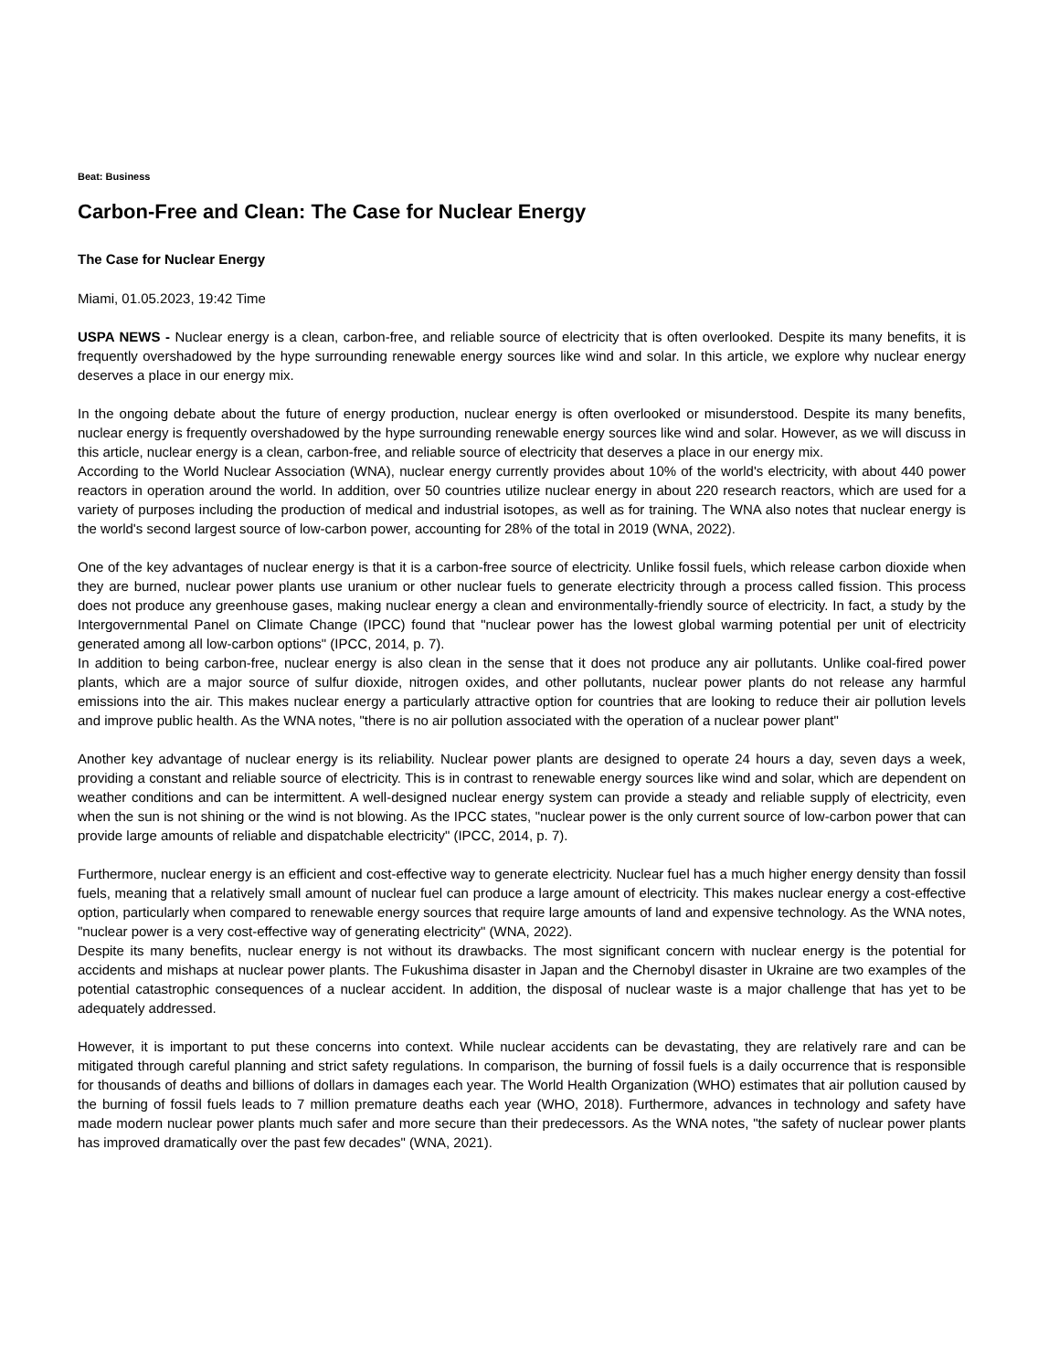Beat: Business
Carbon-Free and Clean: The Case for Nuclear Energy
The Case for Nuclear Energy
Miami, 01.05.2023, 19:42 Time
USPA NEWS - Nuclear energy is a clean, carbon-free, and reliable source of electricity that is often overlooked. Despite its many benefits, it is frequently overshadowed by the hype surrounding renewable energy sources like wind and solar. In this article, we explore why nuclear energy deserves a place in our energy mix.
In the ongoing debate about the future of energy production, nuclear energy is often overlooked or misunderstood. Despite its many benefits, nuclear energy is frequently overshadowed by the hype surrounding renewable energy sources like wind and solar. However, as we will discuss in this article, nuclear energy is a clean, carbon-free, and reliable source of electricity that deserves a place in our energy mix.
According to the World Nuclear Association (WNA), nuclear energy currently provides about 10% of the world's electricity, with about 440 power reactors in operation around the world. In addition, over 50 countries utilize nuclear energy in about 220 research reactors, which are used for a variety of purposes including the production of medical and industrial isotopes, as well as for training. The WNA also notes that nuclear energy is the world's second largest source of low-carbon power, accounting for 28% of the total in 2019 (WNA, 2022).
One of the key advantages of nuclear energy is that it is a carbon-free source of electricity. Unlike fossil fuels, which release carbon dioxide when they are burned, nuclear power plants use uranium or other nuclear fuels to generate electricity through a process called fission. This process does not produce any greenhouse gases, making nuclear energy a clean and environmentally-friendly source of electricity. In fact, a study by the Intergovernmental Panel on Climate Change (IPCC) found that "nuclear power has the lowest global warming potential per unit of electricity generated among all low-carbon options" (IPCC, 2014, p. 7).
In addition to being carbon-free, nuclear energy is also clean in the sense that it does not produce any air pollutants. Unlike coal-fired power plants, which are a major source of sulfur dioxide, nitrogen oxides, and other pollutants, nuclear power plants do not release any harmful emissions into the air. This makes nuclear energy a particularly attractive option for countries that are looking to reduce their air pollution levels and improve public health. As the WNA notes, "there is no air pollution associated with the operation of a nuclear power plant"
Another key advantage of nuclear energy is its reliability. Nuclear power plants are designed to operate 24 hours a day, seven days a week, providing a constant and reliable source of electricity. This is in contrast to renewable energy sources like wind and solar, which are dependent on weather conditions and can be intermittent. A well-designed nuclear energy system can provide a steady and reliable supply of electricity, even when the sun is not shining or the wind is not blowing. As the IPCC states, "nuclear power is the only current source of low-carbon power that can provide large amounts of reliable and dispatchable electricity" (IPCC, 2014, p. 7).
Furthermore, nuclear energy is an efficient and cost-effective way to generate electricity. Nuclear fuel has a much higher energy density than fossil fuels, meaning that a relatively small amount of nuclear fuel can produce a large amount of electricity. This makes nuclear energy a cost-effective option, particularly when compared to renewable energy sources that require large amounts of land and expensive technology. As the WNA notes, "nuclear power is a very cost-effective way of generating electricity" (WNA, 2022).
Despite its many benefits, nuclear energy is not without its drawbacks. The most significant concern with nuclear energy is the potential for accidents and mishaps at nuclear power plants. The Fukushima disaster in Japan and the Chernobyl disaster in Ukraine are two examples of the potential catastrophic consequences of a nuclear accident. In addition, the disposal of nuclear waste is a major challenge that has yet to be adequately addressed.
However, it is important to put these concerns into context. While nuclear accidents can be devastating, they are relatively rare and can be mitigated through careful planning and strict safety regulations. In comparison, the burning of fossil fuels is a daily occurrence that is responsible for thousands of deaths and billions of dollars in damages each year. The World Health Organization (WHO) estimates that air pollution caused by the burning of fossil fuels leads to 7 million premature deaths each year (WHO, 2018). Furthermore, advances in technology and safety have made modern nuclear power plants much safer and more secure than their predecessors. As the WNA notes, "the safety of nuclear power plants has improved dramatically over the past few decades" (WNA, 2021).